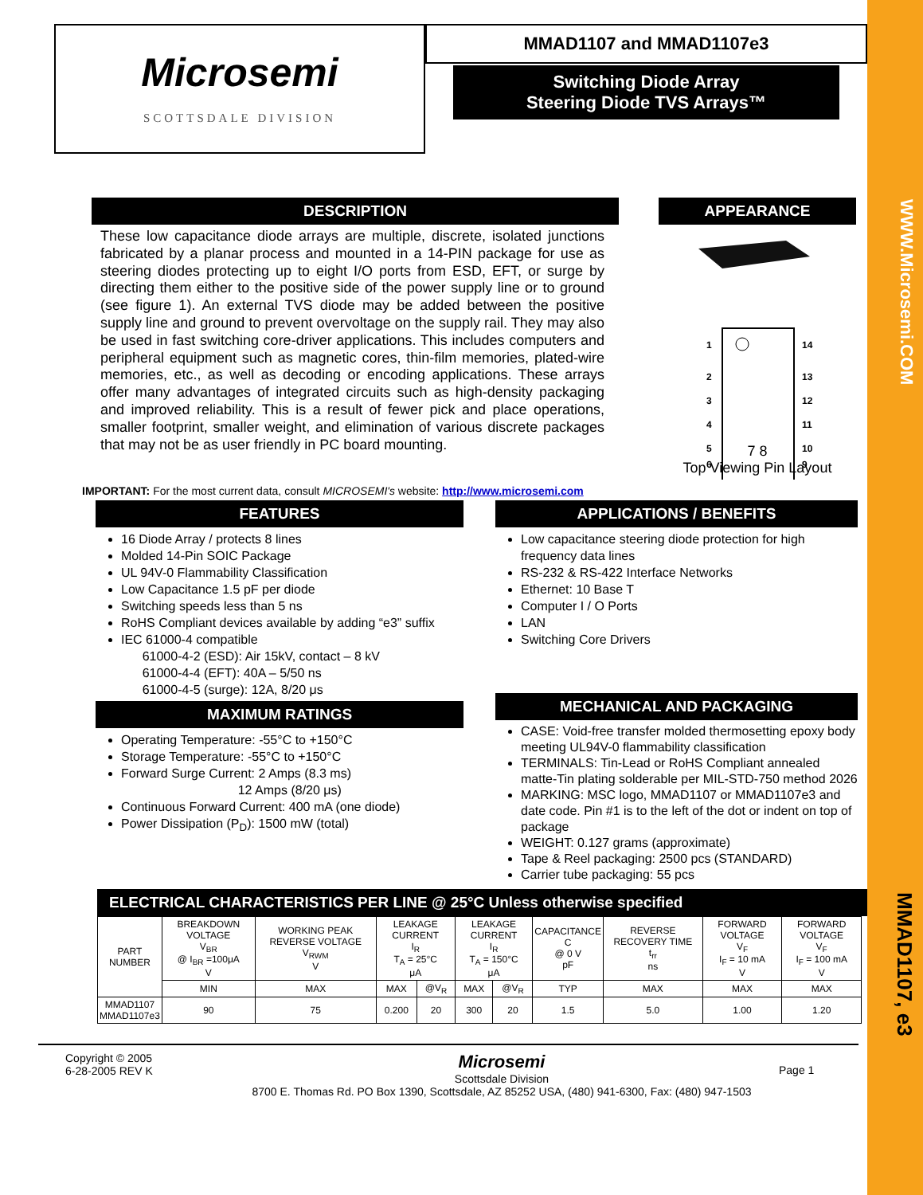WWW.Microsemi.COM
MMAD1107, e3
Microsemi
SCOTTSDALE DIVISION
MMAD1107 and MMAD1107e3
Switching Diode Array
Steering Diode TVS Arrays™
DESCRIPTION
These low capacitance diode arrays are multiple, discrete, isolated junctions fabricated by a planar process and mounted in a 14-PIN package for use as steering diodes protecting up to eight I/O ports from ESD, EFT, or surge by directing them either to the positive side of the power supply line or to ground (see figure 1). An external TVS diode may be added between the positive supply line and ground to prevent overvoltage on the supply rail. They may also be used in fast switching core-driver applications. This includes computers and peripheral equipment such as magnetic cores, thin-film memories, plated-wire memories, etc., as well as decoding or encoding applications. These arrays offer many advantages of integrated circuits such as high-density packaging and improved reliability. This is a result of fewer pick and place operations, smaller footprint, smaller weight, and elimination of various discrete packages that may not be as user friendly in PC board mounting.
APPEARANCE
1
2
3
4
5
6
14
13
12
11
10
9
7 8
Top Viewing Pin Layout
IMPORTANT: For the most current data, consult MICROSEMI's website: http://www.microsemi.com
FEATURES
16 Diode Array / protects 8 lines
Molded 14-Pin SOIC Package
UL 94V-0 Flammability Classification
Low Capacitance 1.5 pF per diode
Switching speeds less than 5 ns
RoHS Compliant devices available by adding “e3” suffix
IEC 61000-4 compatible
61000-4-2 (ESD): Air 15kV, contact – 8 kV
61000-4-4 (EFT): 40A – 5/50 ns
61000-4-5 (surge): 12A, 8/20 μs
MAXIMUM RATINGS
Operating Temperature: -55°C to +150°C
Storage Temperature: -55°C to +150°C
Forward Surge Current: 2 Amps (8.3 ms)
12 Amps (8/20 μs)
Continuous Forward Current: 400 mA (one diode)
Power Dissipation (P<sub>D</sub>): 1500 mW (total)
APPLICATIONS / BENEFITS
Low capacitance steering diode protection for high frequency data lines
RS-232 & RS-422 Interface Networks
Ethernet: 10 Base T
Computer I / O Ports
LAN
Switching Core Drivers
MECHANICAL AND PACKAGING
CASE: Void-free transfer molded thermosetting epoxy body meeting UL94V-0 flammability classification
TERMINALS: Tin-Lead or RoHS Compliant annealed matte-Tin plating solderable per MIL-STD-750 method 2026
MARKING: MSC logo, MMAD1107 or MMAD1107e3 and date code. Pin #1 is to the left of the dot or indent on top of package
WEIGHT: 0.127 grams (approximate)
Tape & Reel packaging: 2500 pcs (STANDARD)
Carrier tube packaging: 55 pcs
ELECTRICAL CHARACTERISTICS PER LINE @ 25°C Unless otherwise specified
| PART NUMBER | BREAKDOWN VOLTAGE V<sub>BR</sub> @ I<sub>BR</sub> =100μA V | WORKING PEAK REVERSE VOLTAGE V<sub>RWM</sub> V | LEAKAGE CURRENT I<sub>R</sub> T<sub>A</sub> = 25°C μA | | LEAKAGE CURRENT I<sub>R</sub> T<sub>A</sub> = 150°C μA | | CAPACITANCE C @ 0 V pF | REVERSE RECOVERY TIME t<sub>rr</sub> ns | FORWARD VOLTAGE V<sub>F</sub> I<sub>F</sub> = 10 mA V | FORWARD VOLTAGE V<sub>F</sub> I<sub>F</sub> = 100 mA V |
| --- | --- | --- | --- | --- | --- | --- | --- | --- | --- | --- |
| | MIN | MAX | MAX | @V<sub>R</sub> | MAX | @V<sub>R</sub> | TYP | MAX | MAX | MAX |
| MMAD1107 MMAD1107e3 | 90 | 75 | 0.200 | 20 | 300 | 20 | 1.5 | 5.0 | 1.00 | 1.20 |
Copyright © 2005
6-28-2005 REV K
Microsemi
Scottsdale Division
8700 E. Thomas Rd. PO Box 1390, Scottsdale, AZ 85252 USA, (480) 941-6300, Fax: (480) 947-1503
Page 1